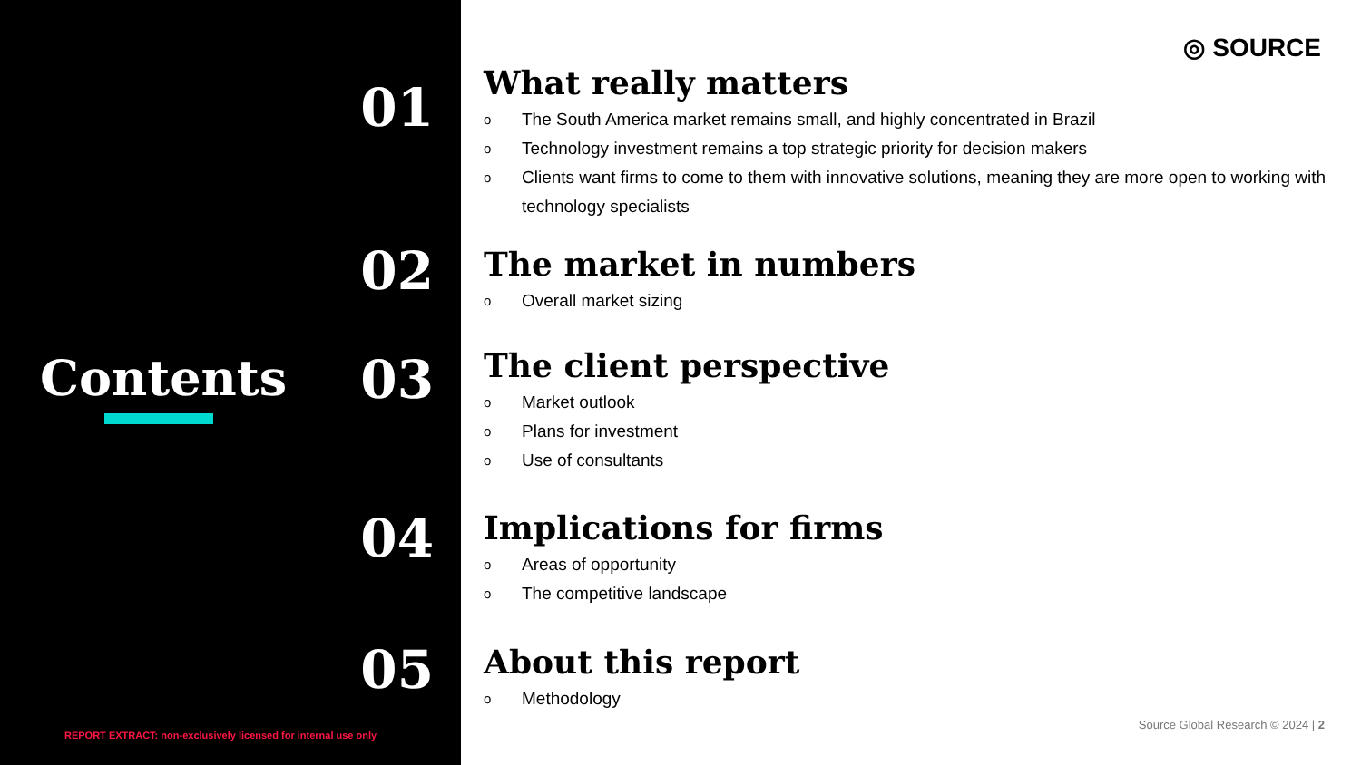01
02
Contents 03
04
05
REPORT EXTRACT: non-exclusively licensed for internal use only
◎ SOURCE
What really matters
o The South America market remains small, and highly concentrated in Brazil
o Technology investment remains a top strategic priority for decision makers
o Clients want firms to come to them with innovative solutions, meaning they are more open to working with technology specialists
The market in numbers
o Overall market sizing
The client perspective
o Market outlook
o Plans for investment
o Use of consultants
Implications for firms
o Areas of opportunity
o The competitive landscape
About this report
o Methodology
Source Global Research © 2024 | 2